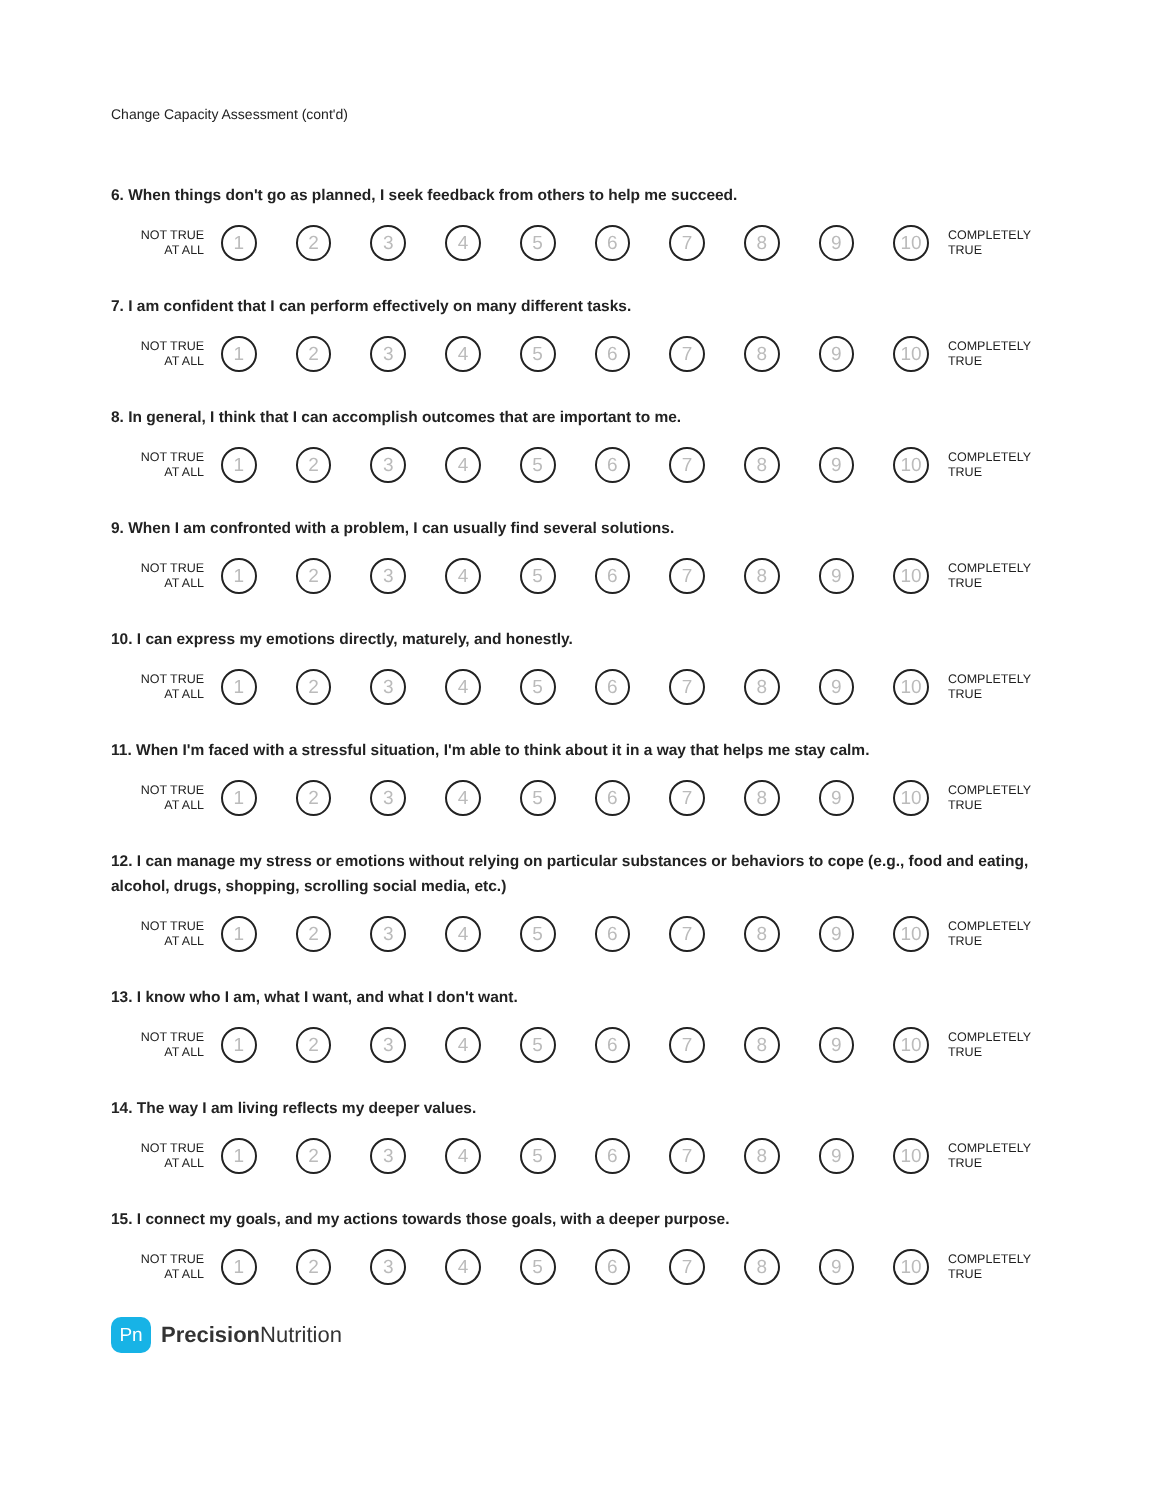Change Capacity Assessment (cont'd)
6. When things don't go as planned, I seek feedback from others to help me succeed.
NOT TRUE
AT ALL
1 2 3 4 5 6 7 8 9 10
COMPLETELY
TRUE
7. I am confident that I can perform effectively on many different tasks.
NOT TRUE
AT ALL
1 2 3 4 5 6 7 8 9 10
COMPLETELY
TRUE
8. In general, I think that I can accomplish outcomes that are important to me.
NOT TRUE
AT ALL
1 2 3 4 5 6 7 8 9 10
COMPLETELY
TRUE
9. When I am confronted with a problem, I can usually find several solutions.
NOT TRUE
AT ALL
1 2 3 4 5 6 7 8 9 10
COMPLETELY
TRUE
10. I can express my emotions directly, maturely, and honestly.
NOT TRUE
AT ALL
1 2 3 4 5 6 7 8 9 10
COMPLETELY
TRUE
11. When I'm faced with a stressful situation, I'm able to think about it in a way that helps me stay calm.
NOT TRUE
AT ALL
1 2 3 4 5 6 7 8 9 10
COMPLETELY
TRUE
12. I can manage my stress or emotions without relying on particular substances or behaviors to cope (e.g., food and eating, alcohol, drugs, shopping, scrolling social media, etc.)
NOT TRUE
AT ALL
1 2 3 4 5 6 7 8 9 10
COMPLETELY
TRUE
13. I know who I am, what I want, and what I don't want.
NOT TRUE
AT ALL
1 2 3 4 5 6 7 8 9 10
COMPLETELY
TRUE
14. The way I am living reflects my deeper values.
NOT TRUE
AT ALL
1 2 3 4 5 6 7 8 9 10
COMPLETELY
TRUE
15. I connect my goals, and my actions towards those goals, with a deeper purpose.
NOT TRUE
AT ALL
1 2 3 4 5 6 7 8 9 10
COMPLETELY
TRUE
Pn
Precision Nutrition